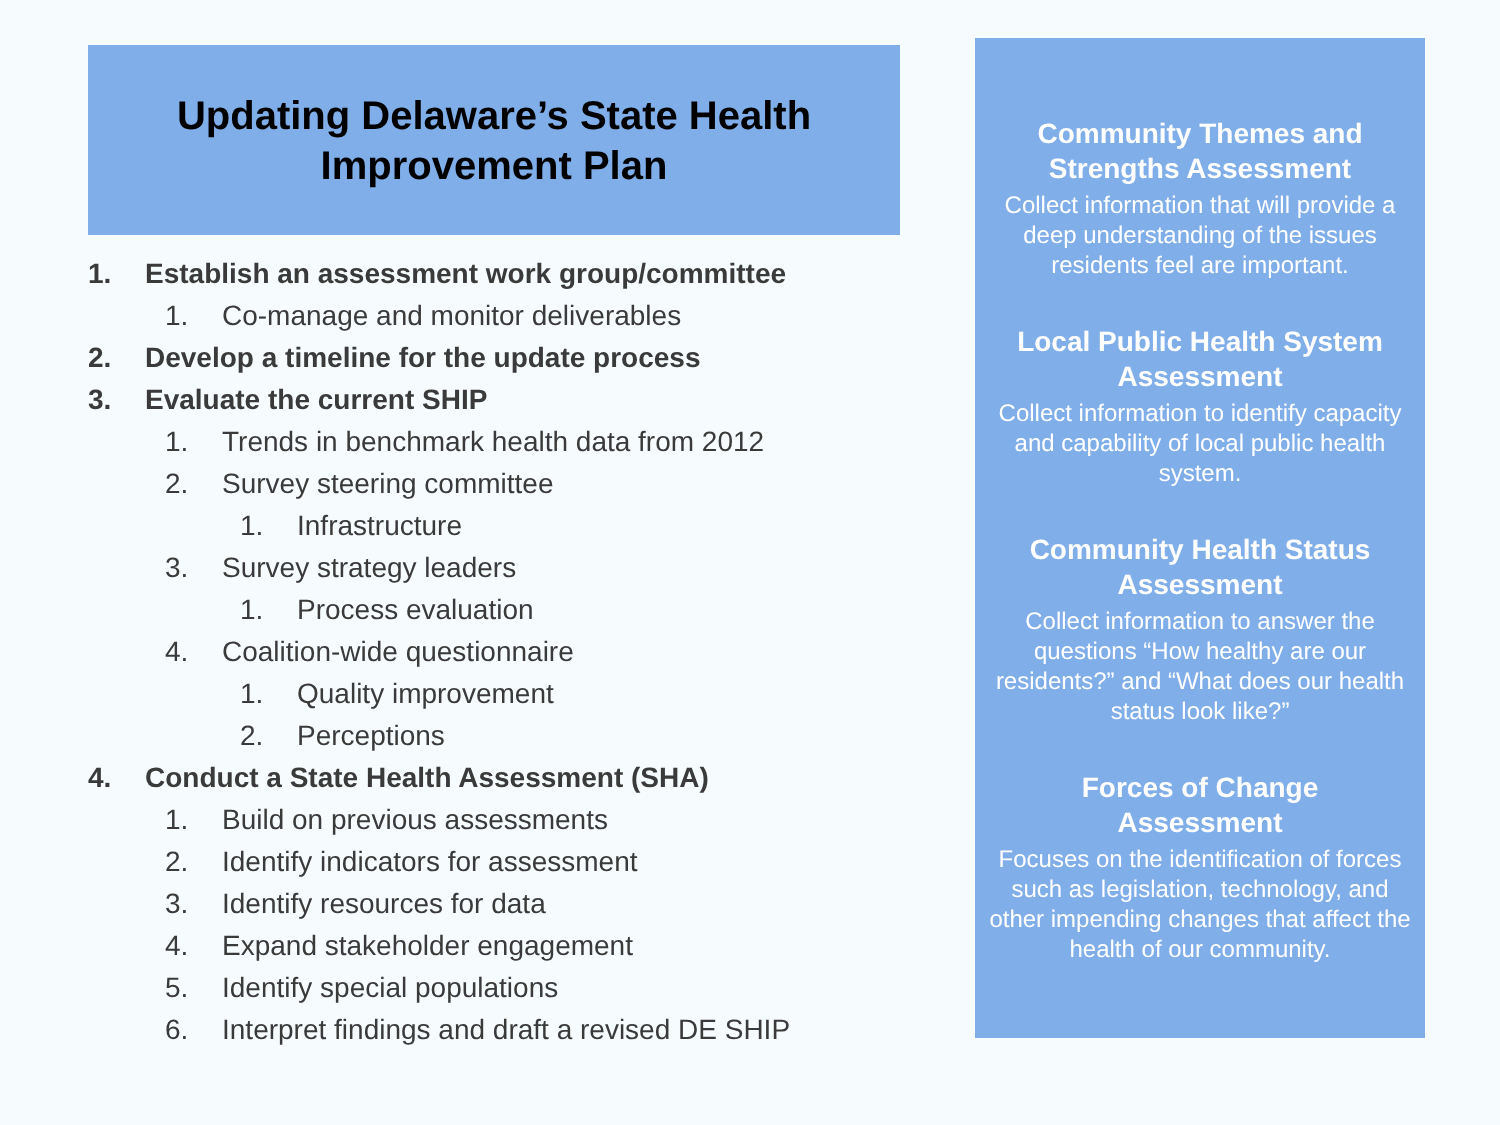Updating Delaware’s State Health
Improvement Plan
1. Establish an assessment work group/committee
1. Co-manage and monitor deliverables
2. Develop a timeline for the update process
3. Evaluate the current SHIP
1. Trends in benchmark health data from 2012
2. Survey steering committee
1. Infrastructure
3. Survey strategy leaders
1. Process evaluation
4. Coalition-wide questionnaire
1. Quality improvement
2. Perceptions
4. Conduct a State Health Assessment (SHA)
1. Build on previous assessments
2. Identify indicators for assessment
3. Identify resources for data
4. Expand stakeholder engagement
5. Identify special populations
6. Interpret findings and draft a revised DE SHIP
Community Themes and
Strengths Assessment
Collect information that will provide a deep understanding of the issues residents feel are important.
Local Public Health System
Assessment
Collect information to identify capacity and capability of local public health system.
Community Health Status
Assessment
Collect information to answer the questions “How healthy are our residents?” and “What does our health status look like?”
Forces of Change
Assessment
Focuses on the identification of forces such as legislation, technology, and other impending changes that affect the health of our community.